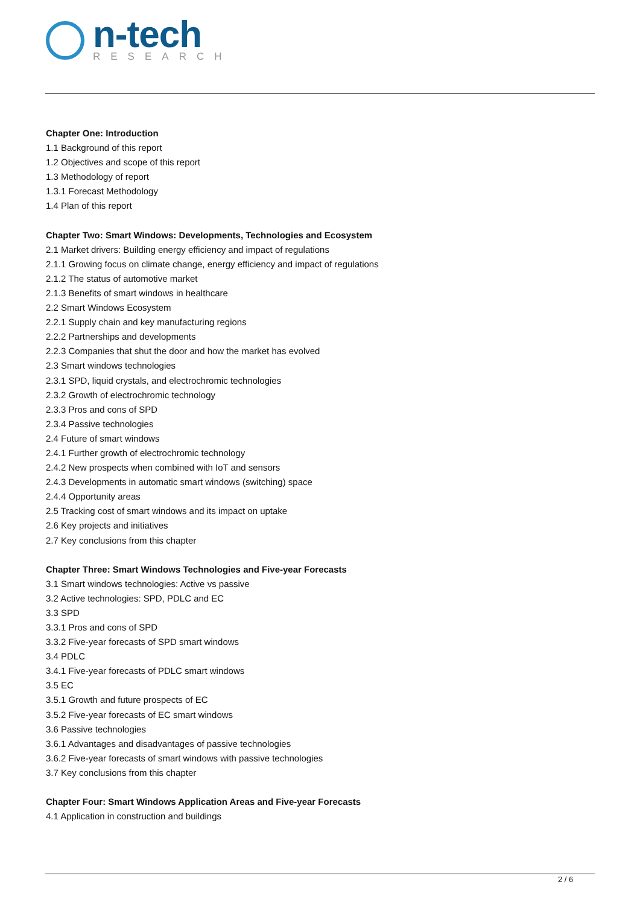n-tech
RESEARCH
Chapter One: Introduction
1.1 Background of this report
1.2 Objectives and scope of this report
1.3 Methodology of report
1.3.1 Forecast Methodology
1.4 Plan of this report
Chapter Two: Smart Windows: Developments, Technologies and Ecosystem
2.1 Market drivers: Building energy efficiency and impact of regulations
2.1.1 Growing focus on climate change, energy efficiency and impact of regulations
2.1.2 The status of automotive market
2.1.3 Benefits of smart windows in healthcare
2.2 Smart Windows Ecosystem
2.2.1 Supply chain and key manufacturing regions
2.2.2 Partnerships and developments
2.2.3 Companies that shut the door and how the market has evolved
2.3 Smart windows technologies
2.3.1 SPD, liquid crystals, and electrochromic technologies
2.3.2 Growth of electrochromic technology
2.3.3 Pros and cons of SPD
2.3.4 Passive technologies
2.4 Future of smart windows
2.4.1 Further growth of electrochromic technology
2.4.2 New prospects when combined with IoT and sensors
2.4.3 Developments in automatic smart windows (switching) space
2.4.4 Opportunity areas
2.5 Tracking cost of smart windows and its impact on uptake
2.6 Key projects and initiatives
2.7 Key conclusions from this chapter
Chapter Three: Smart Windows Technologies and Five-year Forecasts
3.1 Smart windows technologies: Active vs passive
3.2 Active technologies: SPD, PDLC and EC
3.3 SPD
3.3.1 Pros and cons of SPD
3.3.2 Five-year forecasts of SPD smart windows
3.4 PDLC
3.4.1 Five-year forecasts of PDLC smart windows
3.5 EC
3.5.1 Growth and future prospects of EC
3.5.2 Five-year forecasts of EC smart windows
3.6 Passive technologies
3.6.1 Advantages and disadvantages of passive technologies
3.6.2 Five-year forecasts of smart windows with passive technologies
3.7 Key conclusions from this chapter
Chapter Four: Smart Windows Application Areas and Five-year Forecasts
4.1 Application in construction and buildings
2 / 6